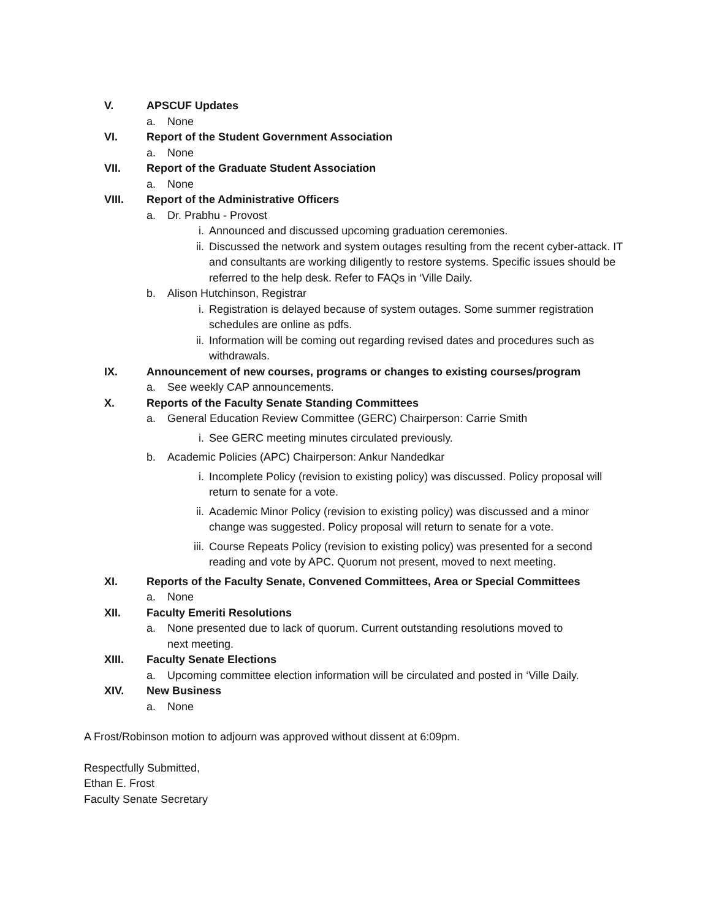V. APSCUF Updates
a. None
VI. Report of the Student Government Association
a. None
VII. Report of the Graduate Student Association
a. None
VIII. Report of the Administrative Officers
a. Dr. Prabhu - Provost
i. Announced and discussed upcoming graduation ceremonies.
ii. Discussed the network and system outages resulting from the recent cyber-attack. IT and consultants are working diligently to restore systems. Specific issues should be referred to the help desk. Refer to FAQs in ‘Ville Daily.
b. Alison Hutchinson, Registrar
i. Registration is delayed because of system outages. Some summer registration schedules are online as pdfs.
ii. Information will be coming out regarding revised dates and procedures such as withdrawals.
IX. Announcement of new courses, programs or changes to existing courses/program
a. See weekly CAP announcements.
X. Reports of the Faculty Senate Standing Committees
a. General Education Review Committee (GERC) Chairperson: Carrie Smith
i. See GERC meeting minutes circulated previously.
b. Academic Policies (APC) Chairperson: Ankur Nandedkar
i. Incomplete Policy (revision to existing policy) was discussed. Policy proposal will return to senate for a vote.
ii. Academic Minor Policy (revision to existing policy) was discussed and a minor change was suggested. Policy proposal will return to senate for a vote.
iii. Course Repeats Policy (revision to existing policy) was presented for a second reading and vote by APC. Quorum not present, moved to next meeting.
XI. Reports of the Faculty Senate, Convened Committees, Area or Special Committees
a. None
XII. Faculty Emeriti Resolutions
a. None presented due to lack of quorum. Current outstanding resolutions moved to next meeting.
XIII. Faculty Senate Elections
a. Upcoming committee election information will be circulated and posted in ‘Ville Daily.
XIV. New Business
a. None
A Frost/Robinson motion to adjourn was approved without dissent at 6:09pm.
Respectfully Submitted,
Ethan E. Frost
Faculty Senate Secretary